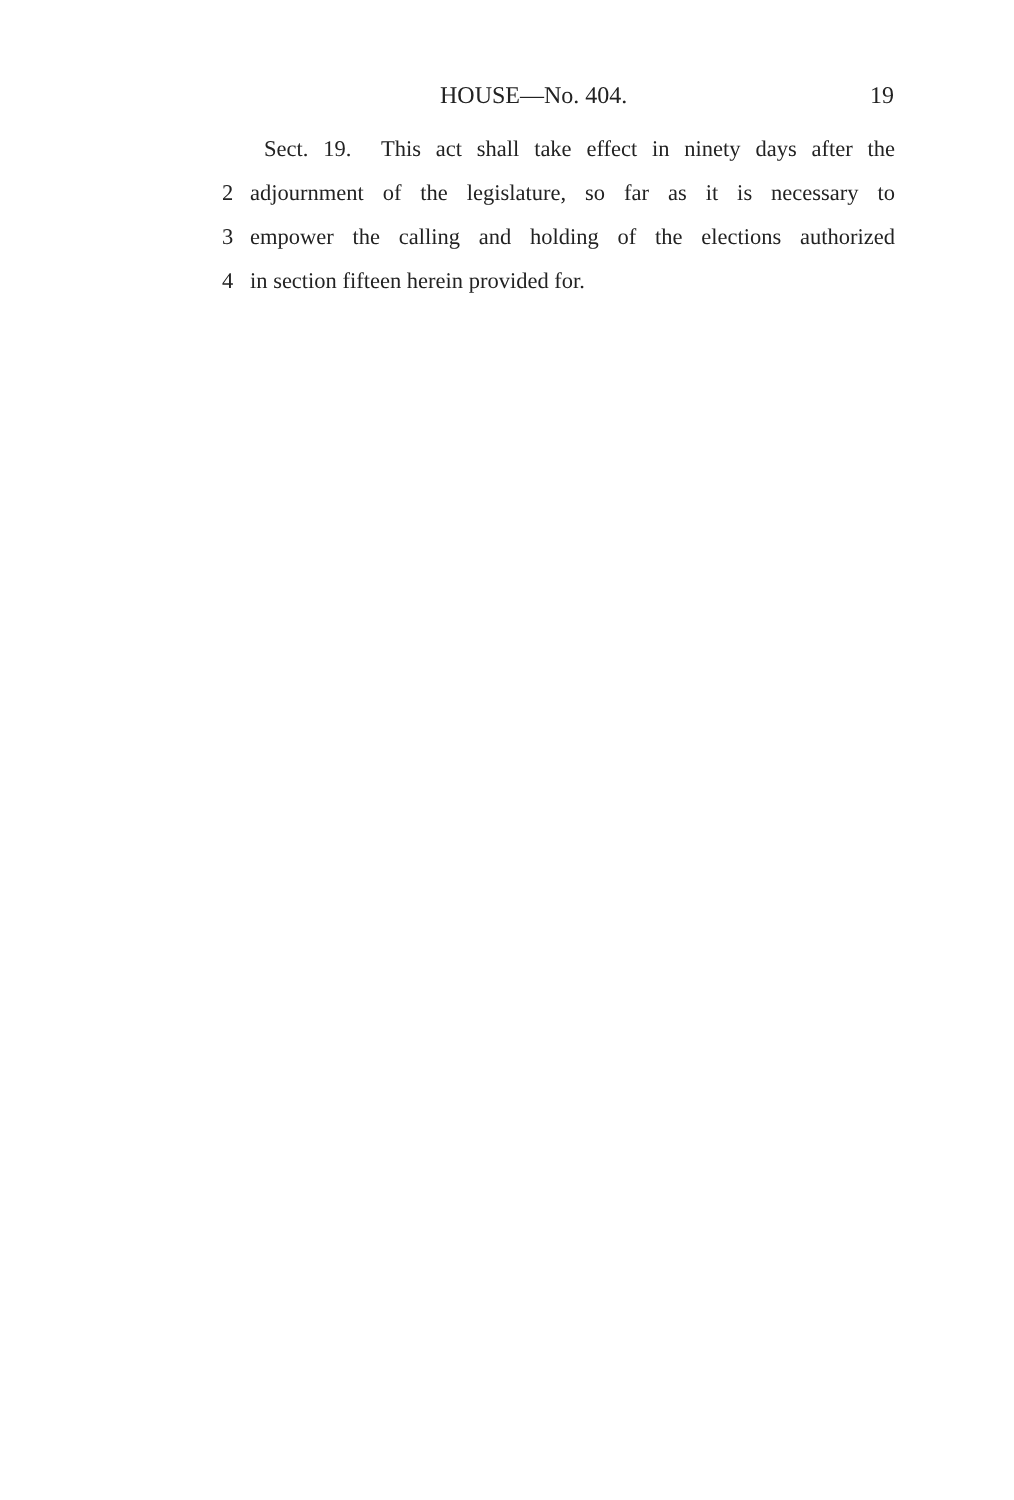HOUSE—No. 404. 19
Sect. 19. This act shall take effect in ninety days after the
2 adjournment of the legislature, so far as it is necessary to
3 empower the calling and holding of the elections authorized
4 in section fifteen herein provided for.